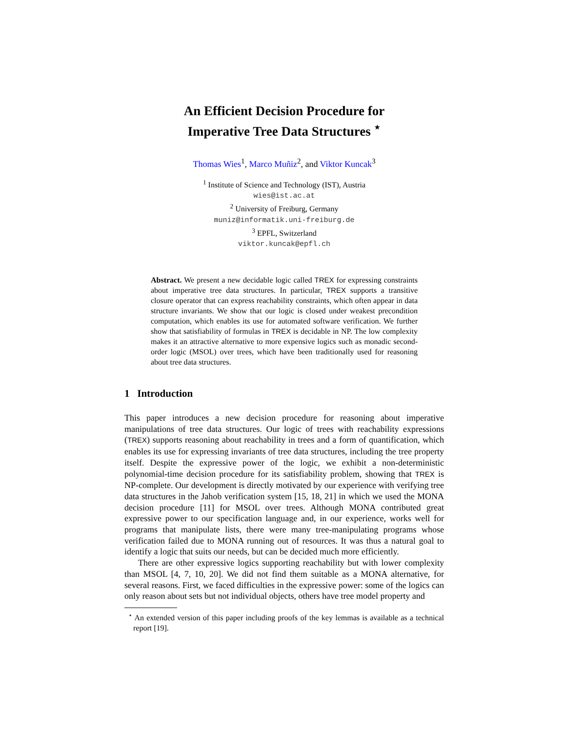An Efficient Decision Procedure for
Imperative Tree Data Structures <sup>⋆</sup>
Thomas Wies<sup>1</sup>, Marco Muñiz<sup>2</sup>, and Viktor Kuncak<sup>3</sup>
<sup>1</sup> Institute of Science and Technology (IST), Austria
wies@ist.ac.at
<sup>2</sup> University of Freiburg, Germany
muniz@informatik.uni-freiburg.de
<sup>3</sup> EPFL, Switzerland
viktor.kuncak@epfl.ch
Abstract. We present a new decidable logic called TREX for expressing constraints about imperative tree data structures. In particular, TREX supports a transitive closure operator that can express reachability constraints, which often appear in data structure invariants. We show that our logic is closed under weakest precondition computation, which enables its use for automated software verification. We further show that satisfiability of formulas in TREX is decidable in NP. The low complexity makes it an attractive alternative to more expensive logics such as monadic second-order logic (MSOL) over trees, which have been traditionally used for reasoning about tree data structures.
1 Introduction
This paper introduces a new decision procedure for reasoning about imperative manipulations of tree data structures. Our logic of trees with reachability expressions (TREX) supports reasoning about reachability in trees and a form of quantification, which enables its use for expressing invariants of tree data structures, including the tree property itself. Despite the expressive power of the logic, we exhibit a non-deterministic polynomial-time decision procedure for its satisfiability problem, showing that TREX is NP-complete. Our development is directly motivated by our experience with verifying tree data structures in the Jahob verification system [15, 18, 21] in which we used the MONA decision procedure [11] for MSOL over trees. Although MONA contributed great expressive power to our specification language and, in our experience, works well for programs that manipulate lists, there were many tree-manipulating programs whose verification failed due to MONA running out of resources. It was thus a natural goal to identify a logic that suits our needs, but can be decided much more efficiently.
There are other expressive logics supporting reachability but with lower complexity than MSOL [4, 7, 10, 20]. We did not find them suitable as a MONA alternative, for several reasons. First, we faced difficulties in the expressive power: some of the logics can only reason about sets but not individual objects, others have tree model property and
<sup>⋆</sup> An extended version of this paper including proofs of the key lemmas is available as a technical report [19].